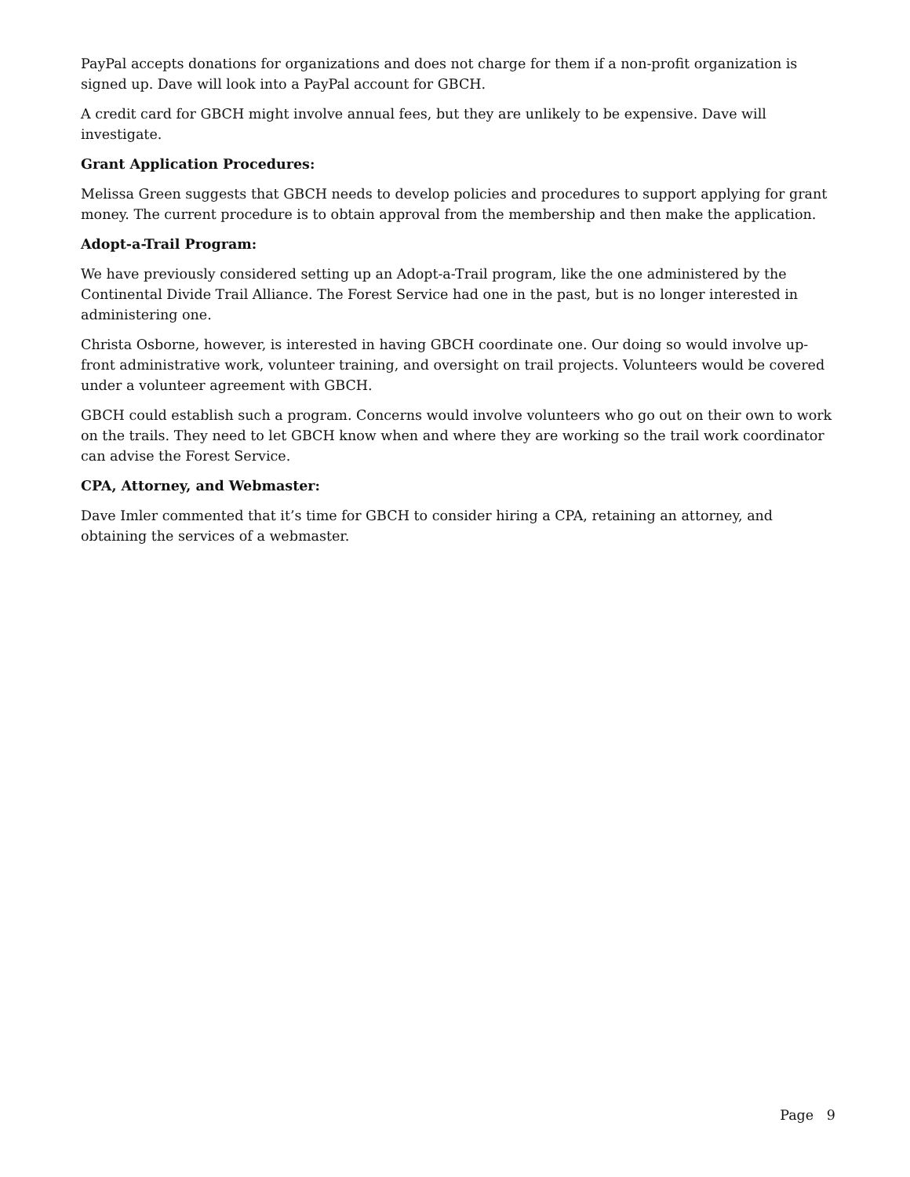PayPal accepts donations for organizations and does not charge for them if a non-profit organization is signed up. Dave will look into a PayPal account for GBCH.
A credit card for GBCH might involve annual fees, but they are unlikely to be expensive. Dave will investigate.
Grant Application Procedures:
Melissa Green suggests that GBCH needs to develop policies and procedures to support applying for grant money. The current procedure is to obtain approval from the membership and then make the application.
Adopt-a-Trail Program:
We have previously considered setting up an Adopt-a-Trail program, like the one administered by the Continental Divide Trail Alliance. The Forest Service had one in the past, but is no longer interested in administering one.
Christa Osborne, however, is interested in having GBCH coordinate one. Our doing so would involve up-front administrative work, volunteer training, and oversight on trail projects. Volunteers would be covered under a volunteer agreement with GBCH.
GBCH could establish such a program. Concerns would involve volunteers who go out on their own to work on the trails. They need to let GBCH know when and where they are working so the trail work coordinator can advise the Forest Service.
CPA, Attorney, and Webmaster:
Dave Imler commented that it’s time for GBCH to consider hiring a CPA, retaining an attorney, and obtaining the services of a webmaster.
Page 9